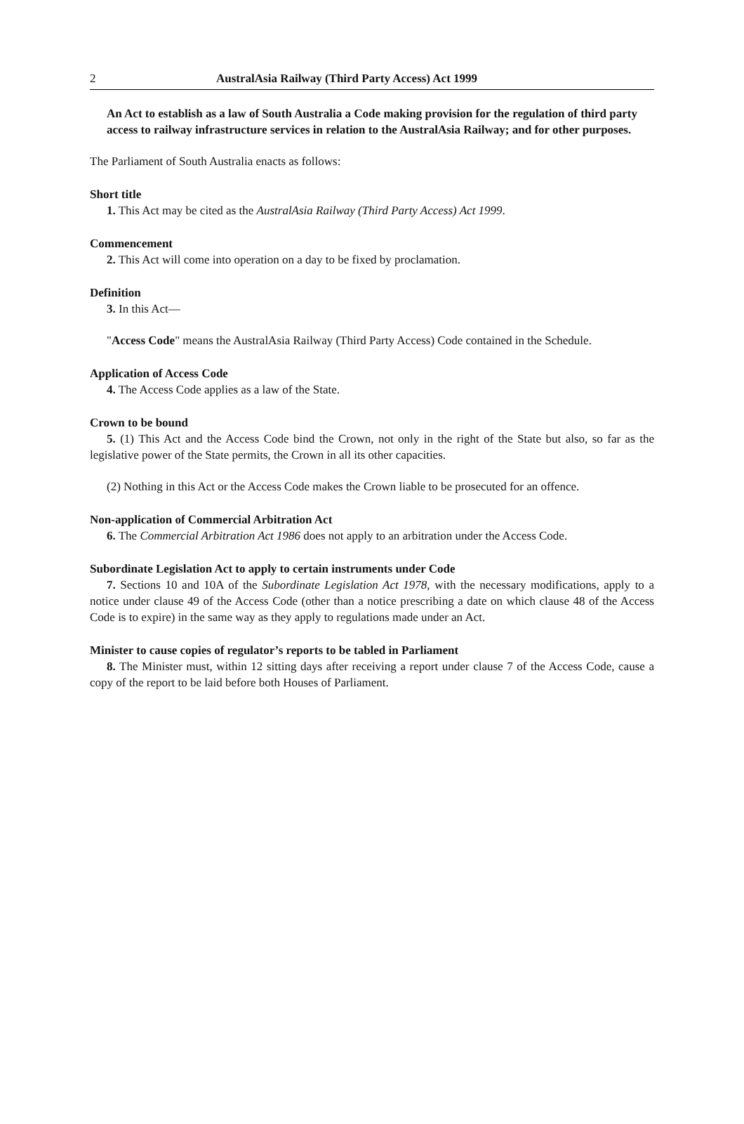2 AustralAsia Railway (Third Party Access) Act 1999
An Act to establish as a law of South Australia a Code making provision for the regulation of third party access to railway infrastructure services in relation to the AustralAsia Railway; and for other purposes.
The Parliament of South Australia enacts as follows:
Short title
1. This Act may be cited as the AustralAsia Railway (Third Party Access) Act 1999.
Commencement
2. This Act will come into operation on a day to be fixed by proclamation.
Definition
3. In this Act—
"Access Code" means the AustralAsia Railway (Third Party Access) Code contained in the Schedule.
Application of Access Code
4. The Access Code applies as a law of the State.
Crown to be bound
5. (1) This Act and the Access Code bind the Crown, not only in the right of the State but also, so far as the legislative power of the State permits, the Crown in all its other capacities.
(2) Nothing in this Act or the Access Code makes the Crown liable to be prosecuted for an offence.
Non-application of Commercial Arbitration Act
6. The Commercial Arbitration Act 1986 does not apply to an arbitration under the Access Code.
Subordinate Legislation Act to apply to certain instruments under Code
7. Sections 10 and 10A of the Subordinate Legislation Act 1978, with the necessary modifications, apply to a notice under clause 49 of the Access Code (other than a notice prescribing a date on which clause 48 of the Access Code is to expire) in the same way as they apply to regulations made under an Act.
Minister to cause copies of regulator’s reports to be tabled in Parliament
8. The Minister must, within 12 sitting days after receiving a report under clause 7 of the Access Code, cause a copy of the report to be laid before both Houses of Parliament.